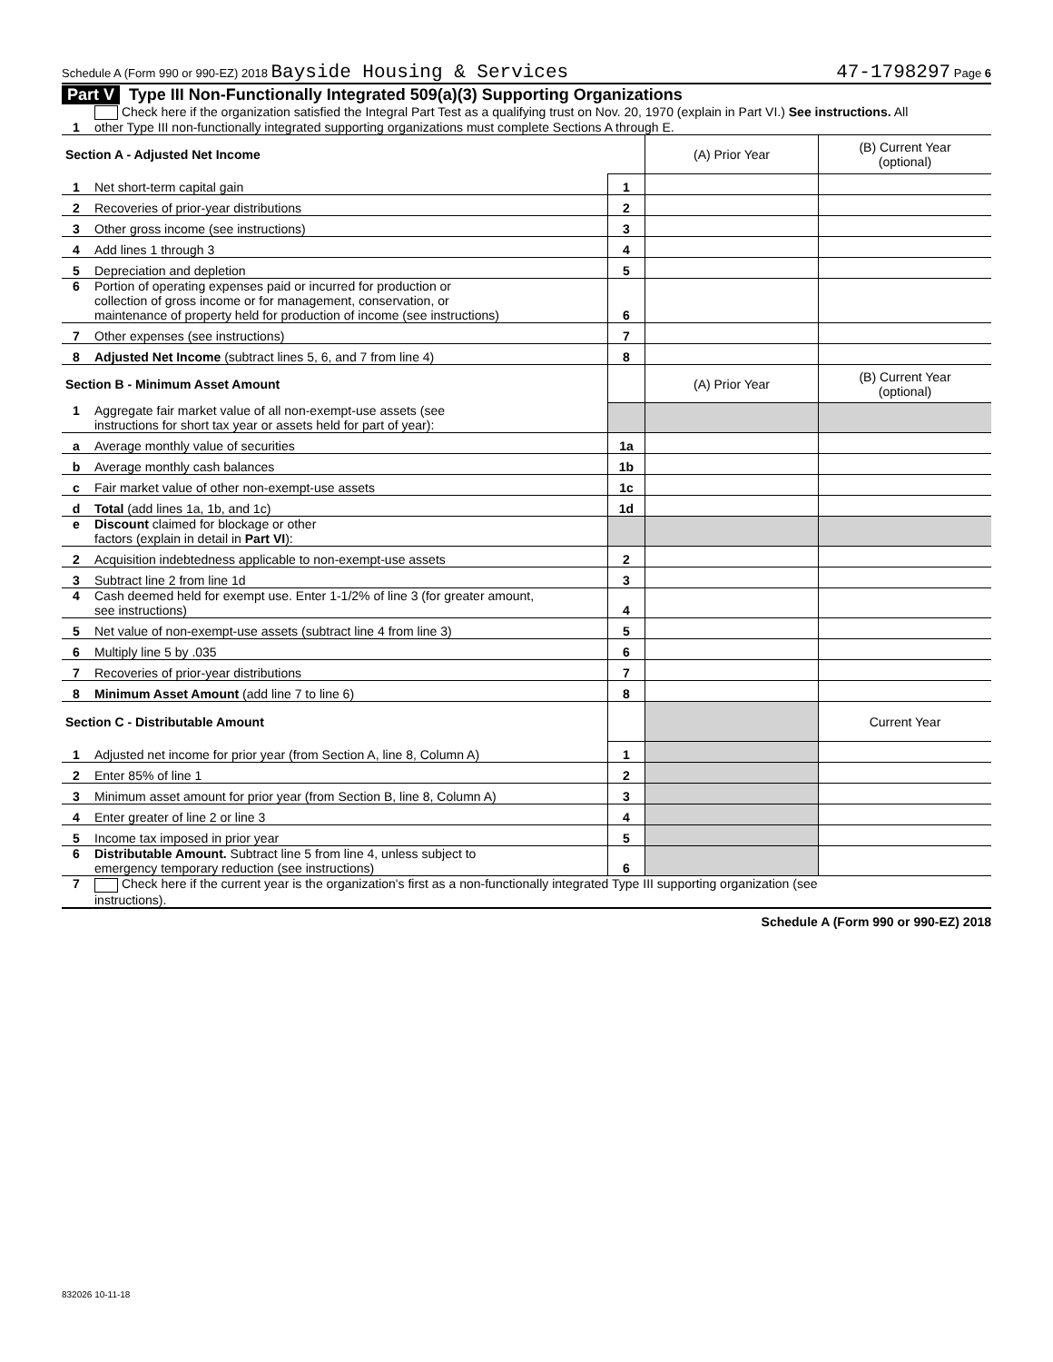Schedule A (Form 990 or 990-EZ) 2018 Bayside Housing & Services 47-1798297 Page 6
Part V Type III Non-Functionally Integrated 509(a)(3) Supporting Organizations
| 1 | Check here if the organization satisfied the Integral Part Test as a qualifying trust on Nov. 20, 1970 (explain in Part VI.) See instructions. All other Type III non-functionally integrated supporting organizations must complete Sections A through E. |
| Section A - Adjusted Net Income | | | (A) Prior Year | (B) Current Year (optional) |
| 1 | Net short-term capital gain | 1 | | |
| 2 | Recoveries of prior-year distributions | 2 | | |
| 3 | Other gross income (see instructions) | 3 | | |
| 4 | Add lines 1 through 3 | 4 | | |
| 5 | Depreciation and depletion | 5 | | |
| 6 | Portion of operating expenses paid or incurred for production or collection of gross income or for management, conservation, or maintenance of property held for production of income (see instructions) | 6 | | |
| 7 | Other expenses (see instructions) | 7 | | |
| 8 | Adjusted Net Income (subtract lines 5, 6, and 7 from line 4) | 8 | | |
| Section B - Minimum Asset Amount | | | (A) Prior Year | (B) Current Year (optional) |
| 1 | Aggregate fair market value of all non-exempt-use assets (see instructions for short tax year or assets held for part of year): | | | |
| a | Average monthly value of securities | 1a | | |
| b | Average monthly cash balances | 1b | | |
| c | Fair market value of other non-exempt-use assets | 1c | | |
| d | Total (add lines 1a, 1b, and 1c) | 1d | | |
| e | Discount claimed for blockage or other factors (explain in detail in Part VI ): | | | |
| 2 | Acquisition indebtedness applicable to non-exempt-use assets | 2 | | |
| 3 | Subtract line 2 from line 1d | 3 | | |
| 4 | Cash deemed held for exempt use. Enter 1-1/2% of line 3 (for greater amount, see instructions) | 4 | | |
| 5 | Net value of non-exempt-use assets (subtract line 4 from line 3) | 5 | | |
| 6 | Multiply line 5 by .035 | 6 | | |
| 7 | Recoveries of prior-year distributions | 7 | | |
| 8 | Minimum Asset Amount (add line 7 to line 6) | 8 | | |
| Section C - Distributable Amount | | | | Current Year |
| 1 | Adjusted net income for prior year (from Section A, line 8, Column A) | 1 | | |
| 2 | Enter 85% of line 1 | 2 | | |
| 3 | Minimum asset amount for prior year (from Section B, line 8, Column A) | 3 | | |
| 4 | Enter greater of line 2 or line 3 | 4 | | |
| 5 | Income tax imposed in prior year | 5 | | |
| 6 | Distributable Amount. Subtract line 5 from line 4, unless subject to emergency temporary reduction (see instructions) | 6 | | |
| 7 | Check here if the current year is the organization's first as a non-functionally integrated Type III supporting organization (see instructions). |
Schedule A (Form 990 or 990-EZ) 2018
832026 10-11-18